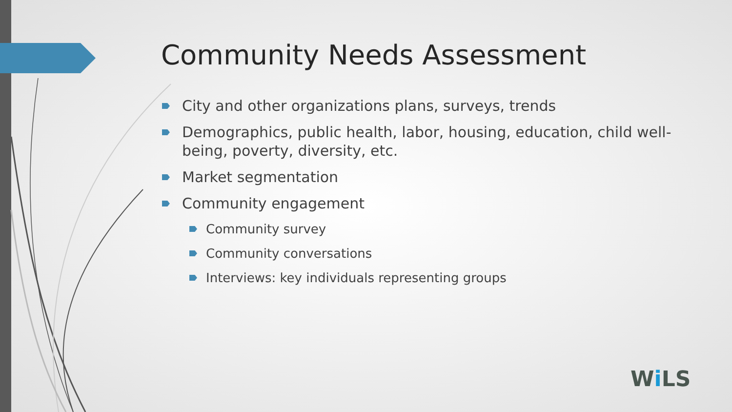Community Needs Assessment
City and other organizations plans, surveys, trends
Demographics, public health, labor, housing, education, child well-being, poverty, diversity, etc.
Market segmentation
Community engagement
Community survey
Community conversations
Interviews: key individuals representing groups
Wi LS